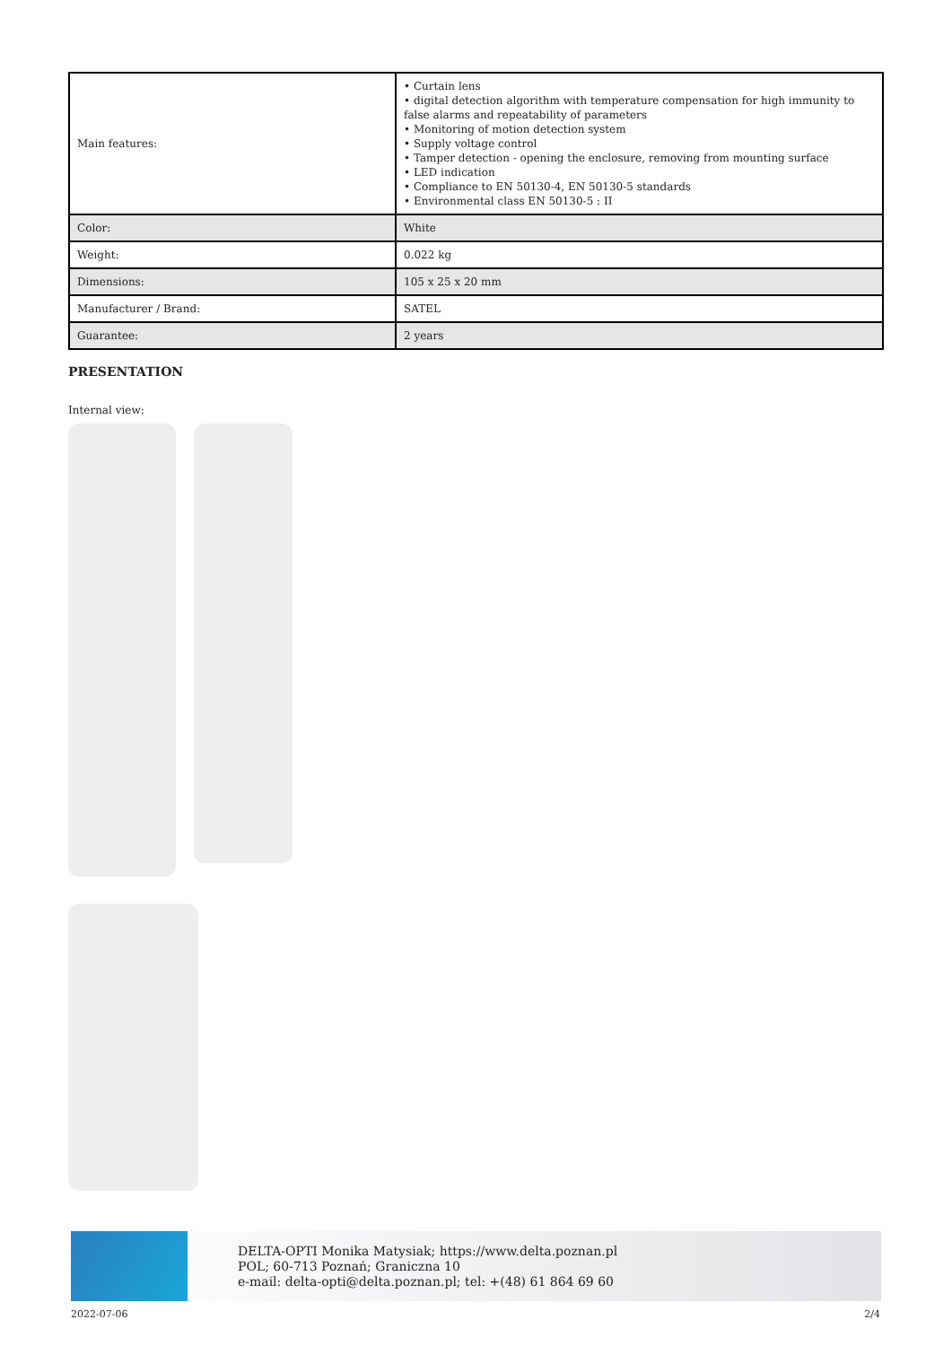| Main features: | • Curtain lens • digital detection algorithm with temperature compensation for high immunity to false alarms and repeatability of parameters • Monitoring of motion detection system • Supply voltage control • Tamper detection - opening the enclosure, removing from mounting surface • LED indication • Compliance to EN 50130-4, EN 50130-5 standards • Environmental class EN 50130-5 : II |
| Color: | White |
| Weight: | 0.022 kg |
| Dimensions: | 105 x 25 x 20 mm |
| Manufacturer / Brand: | SATEL |
| Guarantee: | 2 years |
PRESENTATION
Internal view:
DELTA-OPTI Monika Matysiak; https://www.delta.poznan.pl
POL; 60-713 Poznań; Graniczna 10
e-mail: delta-opti@delta.poznan.pl; tel: +(48) 61 864 69 60
2022-07-06 2/4